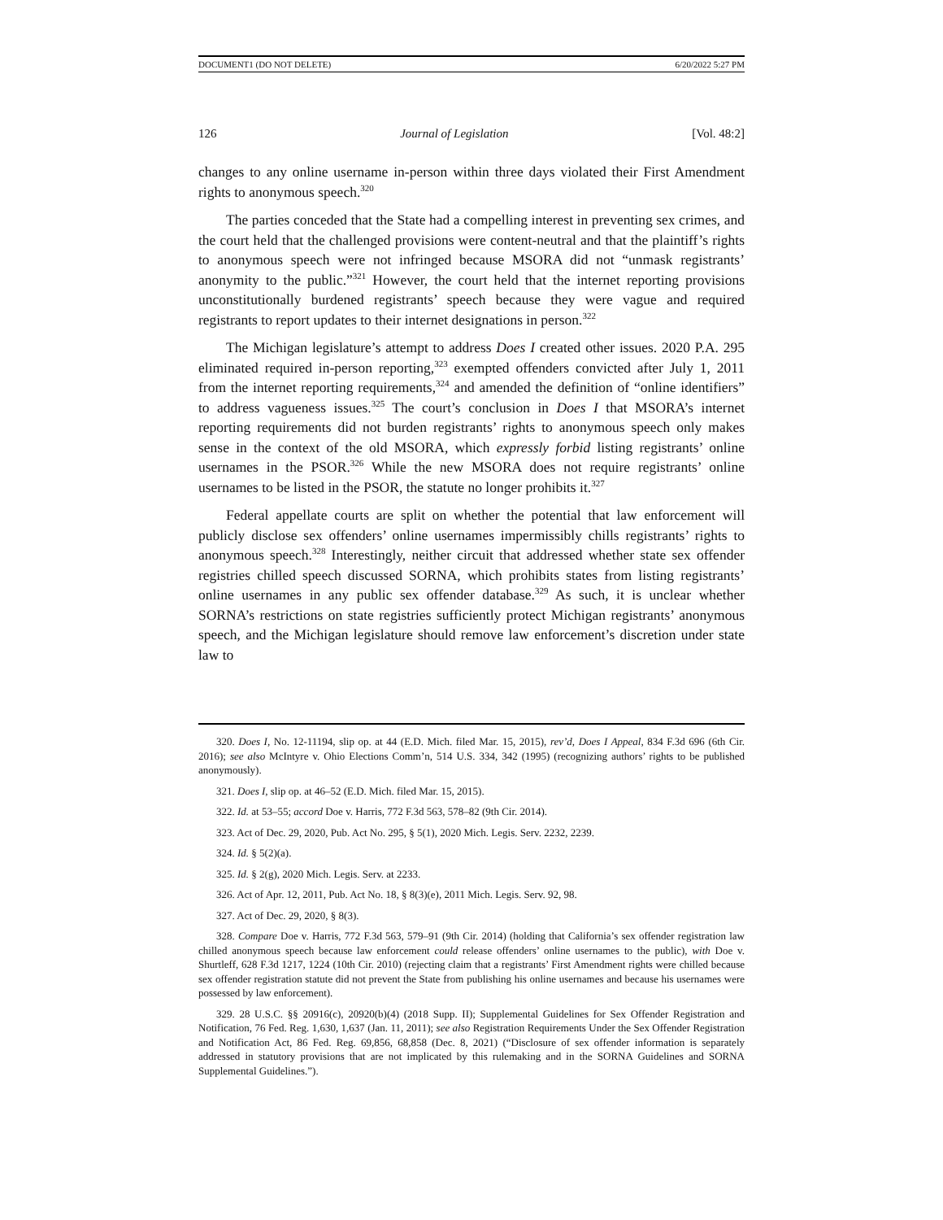DOCUMENT1 (DO NOT DELETE) 6/20/2022 5:27 PM
126 Journal of Legislation [Vol. 48:2]
changes to any online username in-person within three days violated their First Amendment rights to anonymous speech.<sup>320</sup>
The parties conceded that the State had a compelling interest in preventing sex crimes, and the court held that the challenged provisions were content-neutral and that the plaintiff’s rights to anonymous speech were not infringed because MSORA did not “unmask registrants’ anonymity to the public.”<sup>321</sup> However, the court held that the internet reporting provisions unconstitutionally burdened registrants’ speech because they were vague and required registrants to report updates to their internet designations in person.<sup>322</sup>
The Michigan legislature’s attempt to address Does I created other issues. 2020 P.A. 295 eliminated required in-person reporting,<sup>323</sup> exempted offenders convicted after July 1, 2011 from the internet reporting requirements,<sup>324</sup> and amended the definition of “online identifiers” to address vagueness issues.<sup>325</sup> The court’s conclusion in Does I that MSORA’s internet reporting requirements did not burden registrants’ rights to anonymous speech only makes sense in the context of the old MSORA, which expressly forbid listing registrants’ online usernames in the PSOR.<sup>326</sup> While the new MSORA does not require registrants’ online usernames to be listed in the PSOR, the statute no longer prohibits it.<sup>327</sup>
Federal appellate courts are split on whether the potential that law enforcement will publicly disclose sex offenders’ online usernames impermissibly chills registrants’ rights to anonymous speech.<sup>328</sup> Interestingly, neither circuit that addressed whether state sex offender registries chilled speech discussed SORNA, which prohibits states from listing registrants’ online usernames in any public sex offender database.<sup>329</sup> As such, it is unclear whether SORNA’s restrictions on state registries sufficiently protect Michigan registrants’ anonymous speech, and the Michigan legislature should remove law enforcement’s discretion under state law to
320. Does I, No. 12-11194, slip op. at 44 (E.D. Mich. filed Mar. 15, 2015), rev’d, Does I Appeal, 834 F.3d 696 (6th Cir. 2016); see also McIntyre v. Ohio Elections Comm’n, 514 U.S. 334, 342 (1995) (recognizing authors’ rights to be published anonymously).
321. Does I, slip op. at 46–52 (E.D. Mich. filed Mar. 15, 2015).
322. Id. at 53–55; accord Doe v. Harris, 772 F.3d 563, 578–82 (9th Cir. 2014).
323. Act of Dec. 29, 2020, Pub. Act No. 295, § 5(1), 2020 Mich. Legis. Serv. 2232, 2239.
324. Id. § 5(2)(a).
325. Id. § 2(g), 2020 Mich. Legis. Serv. at 2233.
326. Act of Apr. 12, 2011, Pub. Act No. 18, § 8(3)(e), 2011 Mich. Legis. Serv. 92, 98.
327. Act of Dec. 29, 2020, § 8(3).
328. Compare Doe v. Harris, 772 F.3d 563, 579–91 (9th Cir. 2014) (holding that California’s sex offender registration law chilled anonymous speech because law enforcement could release offenders’ online usernames to the public), with Doe v. Shurtleff, 628 F.3d 1217, 1224 (10th Cir. 2010) (rejecting claim that a registrants’ First Amendment rights were chilled because sex offender registration statute did not prevent the State from publishing his online usernames and because his usernames were possessed by law enforcement).
329. 28 U.S.C. §§ 20916(c), 20920(b)(4) (2018 Supp. II); Supplemental Guidelines for Sex Offender Registration and Notification, 76 Fed. Reg. 1,630, 1,637 (Jan. 11, 2011); see also Registration Requirements Under the Sex Offender Registration and Notification Act, 86 Fed. Reg. 69,856, 68,858 (Dec. 8, 2021) (“Disclosure of sex offender information is separately addressed in statutory provisions that are not implicated by this rulemaking and in the SORNA Guidelines and SORNA Supplemental Guidelines.”).